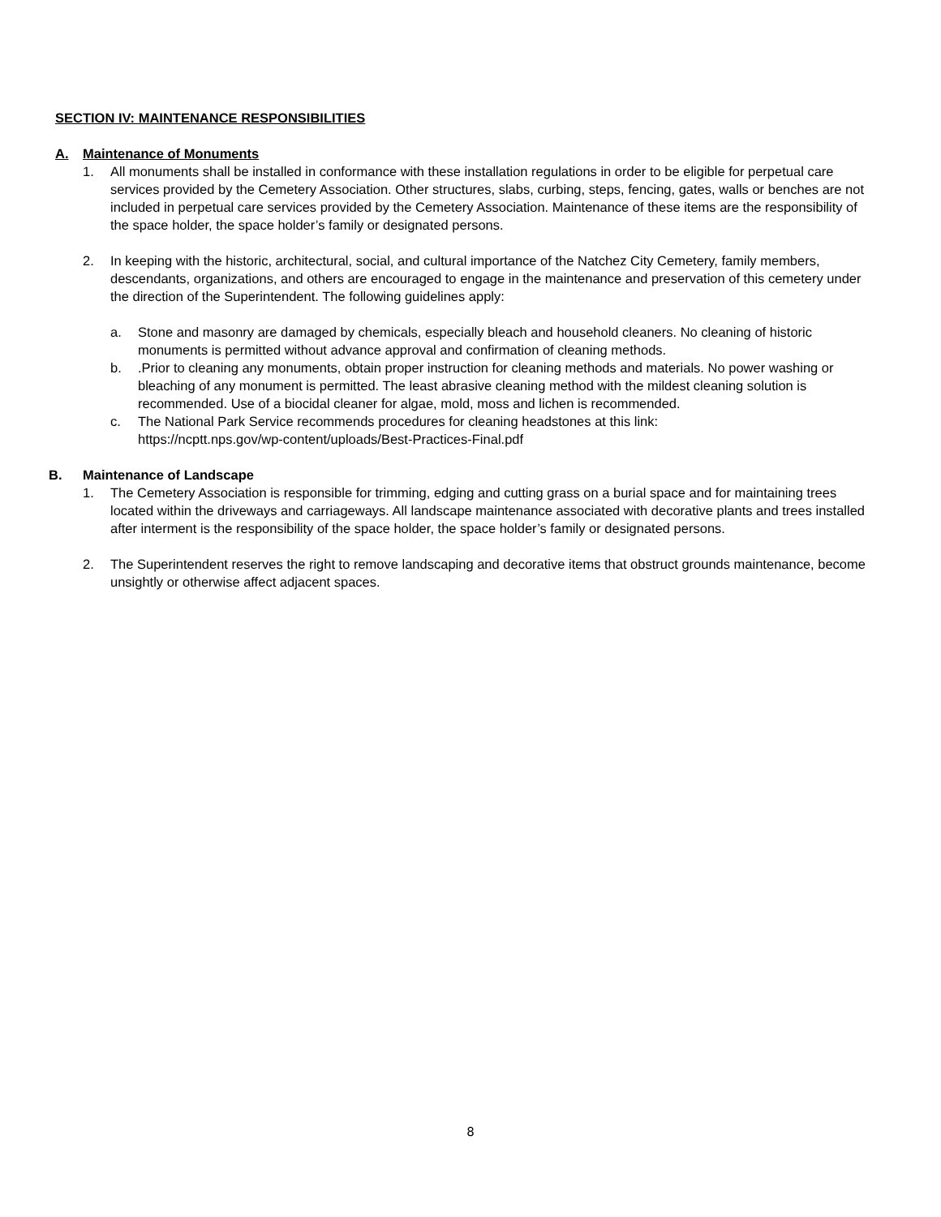SECTION IV: MAINTENANCE RESPONSIBILITIES
A. Maintenance of Monuments
1. All monuments shall be installed in conformance with these installation regulations in order to be eligible for perpetual care services provided by the Cemetery Association. Other structures, slabs, curbing, steps, fencing, gates, walls or benches are not included in perpetual care services provided by the Cemetery Association. Maintenance of these items are the responsibility of the space holder, the space holder’s family or designated persons.
2. In keeping with the historic, architectural, social, and cultural importance of the Natchez City Cemetery, family members, descendants, organizations, and others are encouraged to engage in the maintenance and preservation of this cemetery under the direction of the Superintendent. The following guidelines apply:
a. Stone and masonry are damaged by chemicals, especially bleach and household cleaners. No cleaning of historic monuments is permitted without advance approval and confirmation of cleaning methods.
b. .Prior to cleaning any monuments, obtain proper instruction for cleaning methods and materials. No power washing or bleaching of any monument is permitted. The least abrasive cleaning method with the mildest cleaning solution is recommended. Use of a biocidal cleaner for algae, mold, moss and lichen is recommended.
c. The National Park Service recommends procedures for cleaning headstones at this link:
https://ncptt.nps.gov/wp-content/uploads/Best-Practices-Final.pdf
B. Maintenance of Landscape
1. The Cemetery Association is responsible for trimming, edging and cutting grass on a burial space and for maintaining trees located within the driveways and carriageways. All landscape maintenance associated with decorative plants and trees installed after interment is the responsibility of the space holder, the space holder’s family or designated persons.
2. The Superintendent reserves the right to remove landscaping and decorative items that obstruct grounds maintenance, become unsightly or otherwise affect adjacent spaces.
8